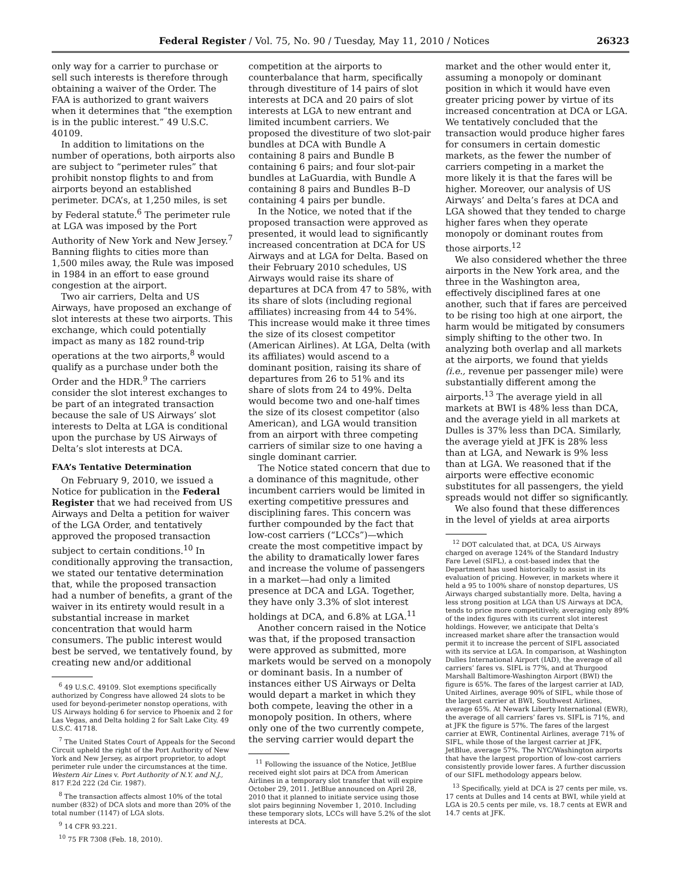Federal Register / Vol. 75, No. 90 / Tuesday, May 11, 2010 / Notices 26323
only way for a carrier to purchase or sell such interests is therefore through obtaining a waiver of the Order. The FAA is authorized to grant waivers when it determines that “the exemption is in the public interest.” 49 U.S.C. 40109.
In addition to limitations on the number of operations, both airports also are subject to “perimeter rules” that prohibit nonstop flights to and from airports beyond an established perimeter. DCA’s, at 1,250 miles, is set by Federal statute.<sup>6</sup> The perimeter rule at LGA was imposed by the Port Authority of New York and New Jersey.<sup>7</sup> Banning flights to cities more than 1,500 miles away, the Rule was imposed in 1984 in an effort to ease ground congestion at the airport.
Two air carriers, Delta and US Airways, have proposed an exchange of slot interests at these two airports. This exchange, which could potentially impact as many as 182 round-trip operations at the two airports,<sup>8</sup> would qualify as a purchase under both the Order and the HDR.<sup>9</sup> The carriers consider the slot interest exchanges to be part of an integrated transaction because the sale of US Airways’ slot interests to Delta at LGA is conditional upon the purchase by US Airways of Delta’s slot interests at DCA.
FAA’s Tentative Determination
On February 9, 2010, we issued a Notice for publication in the Federal Register that we had received from US Airways and Delta a petition for waiver of the LGA Order, and tentatively approved the proposed transaction subject to certain conditions.<sup>10</sup> In conditionally approving the transaction, we stated our tentative determination that, while the proposed transaction had a number of benefits, a grant of the waiver in its entirety would result in a substantial increase in market concentration that would harm consumers. The public interest would best be served, we tentatively found, by creating new and/or additional
<sup>6</sup> 49 U.S.C. 49109. Slot exemptions specifically authorized by Congress have allowed 24 slots to be used for beyond-perimeter nonstop operations, with US Airways holding 6 for service to Phoenix and 2 for Las Vegas, and Delta holding 2 for Salt Lake City. 49 U.S.C. 41718.
<sup>7</sup> The United States Court of Appeals for the Second Circuit upheld the right of the Port Authority of New York and New Jersey, as airport proprietor, to adopt perimeter rule under the circumstances at the time. Western Air Lines v. Port Authority of N.Y. and N.J., 817 F.2d 222 (2d Cir. 1987).
<sup>8</sup> The transaction affects almost 10% of the total number (832) of DCA slots and more than 20% of the total number (1147) of LGA slots.
<sup>9</sup> 14 CFR 93.221.
<sup>10</sup> 75 FR 7308 (Feb. 18, 2010).
competition at the airports to counterbalance that harm, specifically through divestiture of 14 pairs of slot interests at DCA and 20 pairs of slot interests at LGA to new entrant and limited incumbent carriers. We proposed the divestiture of two slot-pair bundles at DCA with Bundle A containing 8 pairs and Bundle B containing 6 pairs; and four slot-pair bundles at LaGuardia, with Bundle A containing 8 pairs and Bundles B–D containing 4 pairs per bundle.
In the Notice, we noted that if the proposed transaction were approved as presented, it would lead to significantly increased concentration at DCA for US Airways and at LGA for Delta. Based on their February 2010 schedules, US Airways would raise its share of departures at DCA from 47 to 58%, with its share of slots (including regional affiliates) increasing from 44 to 54%. This increase would make it three times the size of its closest competitor (American Airlines). At LGA, Delta (with its affiliates) would ascend to a dominant position, raising its share of departures from 26 to 51% and its share of slots from 24 to 49%. Delta would become two and one-half times the size of its closest competitor (also American), and LGA would transition from an airport with three competing carriers of similar size to one having a single dominant carrier.
The Notice stated concern that due to a dominance of this magnitude, other incumbent carriers would be limited in exerting competitive pressures and disciplining fares. This concern was further compounded by the fact that low-cost carriers (“LCCs”)—which create the most competitive impact by the ability to dramatically lower fares and increase the volume of passengers in a market—had only a limited presence at DCA and LGA. Together, they have only 3.3% of slot interest holdings at DCA, and 6.8% at LGA.<sup>11</sup>
Another concern raised in the Notice was that, if the proposed transaction were approved as submitted, more markets would be served on a monopoly or dominant basis. In a number of instances either US Airways or Delta would depart a market in which they both compete, leaving the other in a monopoly position. In others, where only one of the two currently compete, the serving carrier would depart the
<sup>11</sup> Following the issuance of the Notice, JetBlue received eight slot pairs at DCA from American Airlines in a temporary slot transfer that will expire October 29, 2011. JetBlue announced on April 28, 2010 that it planned to initiate service using those slot pairs beginning November 1, 2010. Including these temporary slots, LCCs will have 5.2% of the slot interests at DCA.
market and the other would enter it, assuming a monopoly or dominant position in which it would have even greater pricing power by virtue of its increased concentration at DCA or LGA. We tentatively concluded that the transaction would produce higher fares for consumers in certain domestic markets, as the fewer the number of carriers competing in a market the more likely it is that the fares will be higher. Moreover, our analysis of US Airways’ and Delta’s fares at DCA and LGA showed that they tended to charge higher fares when they operate monopoly or dominant routes from those airports.<sup>12</sup>
We also considered whether the three airports in the New York area, and the three in the Washington area, effectively disciplined fares at one another, such that if fares are perceived to be rising too high at one airport, the harm would be mitigated by consumers simply shifting to the other two. In analyzing both overlap and all markets at the airports, we found that yields (i.e., revenue per passenger mile) were substantially different among the airports.<sup>13</sup> The average yield in all markets at BWI is 48% less than DCA, and the average yield in all markets at Dulles is 37% less than DCA. Similarly, the average yield at JFK is 28% less than at LGA, and Newark is 9% less than at LGA. We reasoned that if the airports were effective economic substitutes for all passengers, the yield spreads would not differ so significantly.
We also found that these differences in the level of yields at area airports
<sup>12</sup> DOT calculated that, at DCA, US Airways charged on average 124% of the Standard Industry Fare Level (SIFL), a cost-based index that the Department has used historically to assist in its evaluation of pricing. However, in markets where it held a 95 to 100% share of nonstop departures, US Airways charged substantially more. Delta, having a less strong position at LGA than US Airways at DCA, tends to price more competitively, averaging only 89% of the index figures with its current slot interest holdings. However, we anticipate that Delta’s increased market share after the transaction would permit it to increase the percent of SIFL associated with its service at LGA. In comparison, at Washington Dulles International Airport (IAD), the average of all carriers’ fares vs. SIFL is 77%, and at Thurgood Marshall Baltimore-Washington Airport (BWI) the figure is 65%. The fares of the largest carrier at IAD, United Airlines, average 90% of SIFL, while those of the largest carrier at BWI, Southwest Airlines, average 65%. At Newark Liberty International (EWR), the average of all carriers’ fares vs. SIFL is 71%, and at JFK the figure is 57%. The fares of the largest carrier at EWR, Continental Airlines, average 71% of SIFL, while those of the largest carrier at JFK, JetBlue, average 57%. The NYC/Washington airports that have the largest proportion of low-cost carriers consistently provide lower fares. A further discussion of our SIFL methodology appears below.
<sup>13</sup> Specifically, yield at DCA is 27 cents per mile, vs. 17 cents at Dulles and 14 cents at BWI, while yield at LGA is 20.5 cents per mile, vs. 18.7 cents at EWR and 14.7 cents at JFK.